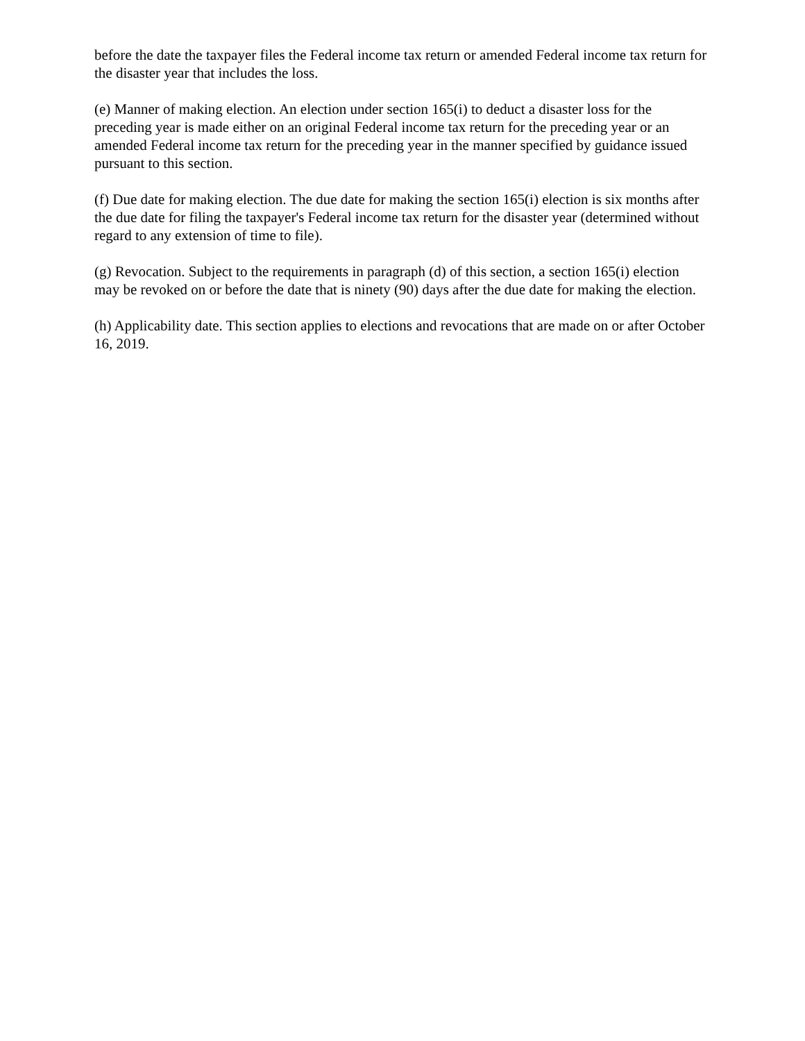before the date the taxpayer files the Federal income tax return or amended Federal income tax return for the disaster year that includes the loss.
(e) Manner of making election. An election under section 165(i) to deduct a disaster loss for the preceding year is made either on an original Federal income tax return for the preceding year or an amended Federal income tax return for the preceding year in the manner specified by guidance issued pursuant to this section.
(f) Due date for making election. The due date for making the section 165(i) election is six months after the due date for filing the taxpayer's Federal income tax return for the disaster year (determined without regard to any extension of time to file).
(g) Revocation. Subject to the requirements in paragraph (d) of this section, a section 165(i) election may be revoked on or before the date that is ninety (90) days after the due date for making the election.
(h) Applicability date. This section applies to elections and revocations that are made on or after October 16, 2019.